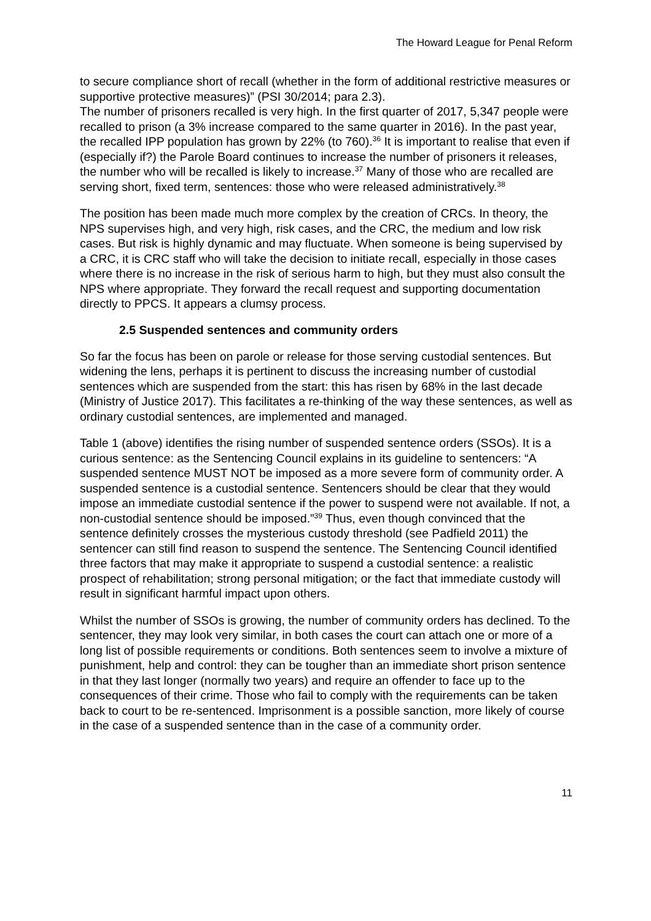The Howard League for Penal Reform
to secure compliance short of recall (whether in the form of additional restrictive measures or supportive protective measures)” (PSI 30/2014; para 2.3).
The number of prisoners recalled is very high. In the first quarter of 2017, 5,347 people were recalled to prison (a 3% increase compared to the same quarter in 2016). In the past year, the recalled IPP population has grown by 22% (to 760).<sup>36</sup> It is important to realise that even if (especially if?) the Parole Board continues to increase the number of prisoners it releases, the number who will be recalled is likely to increase.<sup>37</sup> Many of those who are recalled are serving short, fixed term, sentences: those who were released administratively.<sup>38</sup>
The position has been made much more complex by the creation of CRCs. In theory, the NPS supervises high, and very high, risk cases, and the CRC, the medium and low risk cases. But risk is highly dynamic and may fluctuate. When someone is being supervised by a CRC, it is CRC staff who will take the decision to initiate recall, especially in those cases where there is no increase in the risk of serious harm to high, but they must also consult the NPS where appropriate. They forward the recall request and supporting documentation directly to PPCS. It appears a clumsy process.
2.5 Suspended sentences and community orders
So far the focus has been on parole or release for those serving custodial sentences. But widening the lens, perhaps it is pertinent to discuss the increasing number of custodial sentences which are suspended from the start: this has risen by 68% in the last decade (Ministry of Justice 2017). This facilitates a re-thinking of the way these sentences, as well as ordinary custodial sentences, are implemented and managed.
Table 1 (above) identifies the rising number of suspended sentence orders (SSOs). It is a curious sentence: as the Sentencing Council explains in its guideline to sentencers: “A suspended sentence MUST NOT be imposed as a more severe form of community order. A suspended sentence is a custodial sentence. Sentencers should be clear that they would impose an immediate custodial sentence if the power to suspend were not available. If not, a non-custodial sentence should be imposed.”<sup>39</sup> Thus, even though convinced that the sentence definitely crosses the mysterious custody threshold (see Padfield 2011) the sentencer can still find reason to suspend the sentence. The Sentencing Council identified three factors that may make it appropriate to suspend a custodial sentence: a realistic prospect of rehabilitation; strong personal mitigation; or the fact that immediate custody will result in significant harmful impact upon others.
Whilst the number of SSOs is growing, the number of community orders has declined. To the sentencer, they may look very similar, in both cases the court can attach one or more of a long list of possible requirements or conditions. Both sentences seem to involve a mixture of punishment, help and control: they can be tougher than an immediate short prison sentence in that they last longer (normally two years) and require an offender to face up to the consequences of their crime. Those who fail to comply with the requirements can be taken back to court to be re-sentenced. Imprisonment is a possible sanction, more likely of course in the case of a suspended sentence than in the case of a community order.
11